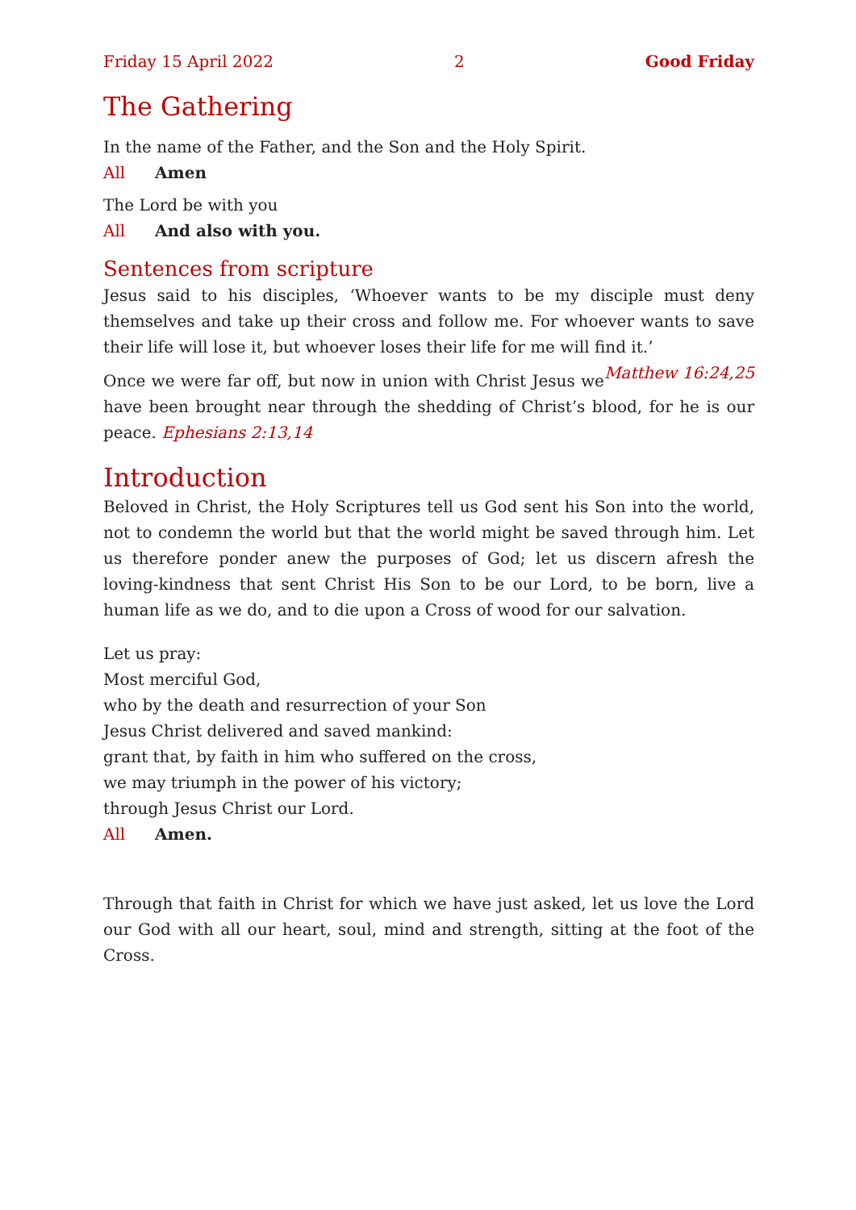Friday 15 April 2022 2 Good Friday
The Gathering
In the name of the Father, and the Son and the Holy Spirit.
All Amen
The Lord be with you
All And also with you.
Sentences from scripture
Jesus said to his disciples, ‘Whoever wants to be my disciple must deny themselves and take up their cross and follow me. For whoever wants to save their life will lose it, but whoever loses their life for me will find it.’ Matthew 16:24,25
Once we were far off, but now in union with Christ Jesus we have been brought near through the shedding of Christ’s blood, for he is our peace. Ephesians 2:13,14
Introduction
Beloved in Christ, the Holy Scriptures tell us God sent his Son into the world, not to condemn the world but that the world might be saved through him. Let us therefore ponder anew the purposes of God; let us discern afresh the loving-kindness that sent Christ His Son to be our Lord, to be born, live a human life as we do, and to die upon a Cross of wood for our salvation.
Let us pray:
Most merciful God,
who by the death and resurrection of your Son
Jesus Christ delivered and saved mankind:
grant that, by faith in him who suffered on the cross,
we may triumph in the power of his victory;
through Jesus Christ our Lord.
All Amen.
Through that faith in Christ for which we have just asked, let us love the Lord our God with all our heart, soul, mind and strength, sitting at the foot of the Cross.